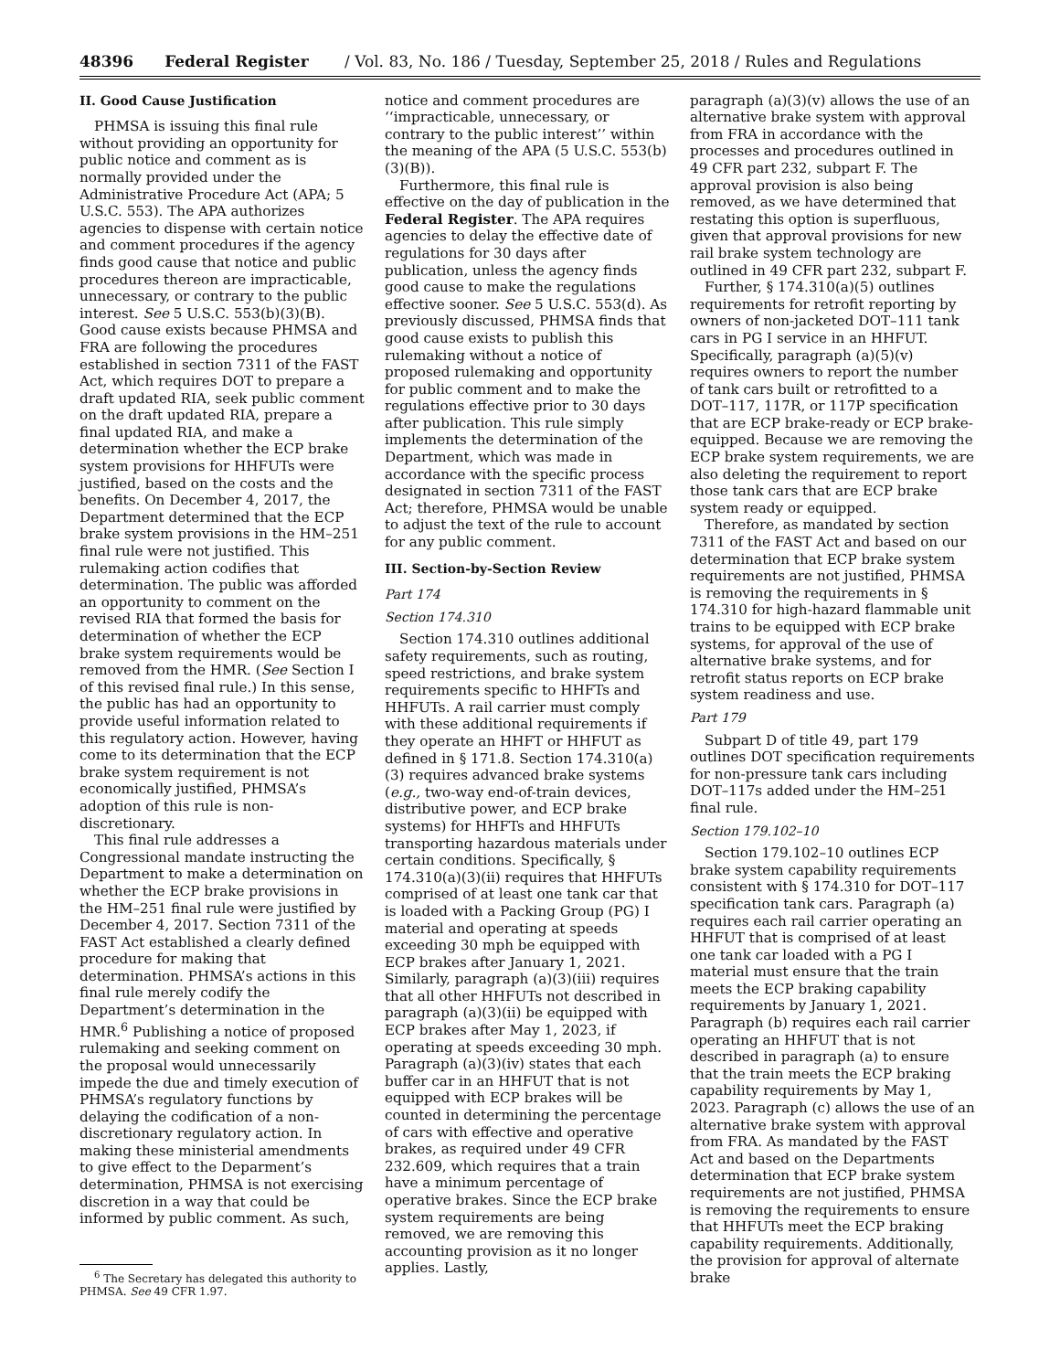48396 Federal Register / Vol. 83, No. 186 / Tuesday, September 25, 2018 / Rules and Regulations
II. Good Cause Justification
PHMSA is issuing this final rule without providing an opportunity for public notice and comment as is normally provided under the Administrative Procedure Act (APA; 5 U.S.C. 553). The APA authorizes agencies to dispense with certain notice and comment procedures if the agency finds good cause that notice and public procedures thereon are impracticable, unnecessary, or contrary to the public interest. See 5 U.S.C. 553(b)(3)(B). Good cause exists because PHMSA and FRA are following the procedures established in section 7311 of the FAST Act, which requires DOT to prepare a draft updated RIA, seek public comment on the draft updated RIA, prepare a final updated RIA, and make a determination whether the ECP brake system provisions for HHFUTs were justified, based on the costs and the benefits. On December 4, 2017, the Department determined that the ECP brake system provisions in the HM–251 final rule were not justified. This rulemaking action codifies that determination. The public was afforded an opportunity to comment on the revised RIA that formed the basis for determination of whether the ECP brake system requirements would be removed from the HMR. (See Section I of this revised final rule.) In this sense, the public has had an opportunity to provide useful information related to this regulatory action. However, having come to its determination that the ECP brake system requirement is not economically justified, PHMSA’s adoption of this rule is non-discretionary.
This final rule addresses a Congressional mandate instructing the Department to make a determination on whether the ECP brake provisions in the HM–251 final rule were justified by December 4, 2017. Section 7311 of the FAST Act established a clearly defined procedure for making that determination. PHMSA’s actions in this final rule merely codify the Department’s determination in the HMR.<sup>6</sup> Publishing a notice of proposed rulemaking and seeking comment on the proposal would unnecessarily impede the due and timely execution of PHMSA’s regulatory functions by delaying the codification of a non-discretionary regulatory action. In making these ministerial amendments to give effect to the Deparment’s determination, PHMSA is not exercising discretion in a way that could be informed by public comment. As such,
<sup>6</sup> The Secretary has delegated this authority to PHMSA. See 49 CFR 1.97.
notice and comment procedures are ‘‘impracticable, unnecessary, or contrary to the public interest’’ within the meaning of the APA (5 U.S.C. 553(b)(3)(B)).
Furthermore, this final rule is effective on the day of publication in the Federal Register. The APA requires agencies to delay the effective date of regulations for 30 days after publication, unless the agency finds good cause to make the regulations effective sooner. See 5 U.S.C. 553(d). As previously discussed, PHMSA finds that good cause exists to publish this rulemaking without a notice of proposed rulemaking and opportunity for public comment and to make the regulations effective prior to 30 days after publication. This rule simply implements the determination of the Department, which was made in accordance with the specific process designated in section 7311 of the FAST Act; therefore, PHMSA would be unable to adjust the text of the rule to account for any public comment.
III. Section-by-Section Review
Part 174
Section 174.310
Section 174.310 outlines additional safety requirements, such as routing, speed restrictions, and brake system requirements specific to HHFTs and HHFUTs. A rail carrier must comply with these additional requirements if they operate an HHFT or HHFUT as defined in § 171.8. Section 174.310(a)(3) requires advanced brake systems (e.g., two-way end-of-train devices, distributive power, and ECP brake systems) for HHFTs and HHFUTs transporting hazardous materials under certain conditions. Specifically, § 174.310(a)(3)(ii) requires that HHFUTs comprised of at least one tank car that is loaded with a Packing Group (PG) I material and operating at speeds exceeding 30 mph be equipped with ECP brakes after January 1, 2021. Similarly, paragraph (a)(3)(iii) requires that all other HHFUTs not described in paragraph (a)(3)(ii) be equipped with ECP brakes after May 1, 2023, if operating at speeds exceeding 30 mph. Paragraph (a)(3)(iv) states that each buffer car in an HHFUT that is not equipped with ECP brakes will be counted in determining the percentage of cars with effective and operative brakes, as required under 49 CFR 232.609, which requires that a train have a minimum percentage of operative brakes. Since the ECP brake system requirements are being removed, we are removing this accounting provision as it no longer applies. Lastly,
paragraph (a)(3)(v) allows the use of an alternative brake system with approval from FRA in accordance with the processes and procedures outlined in 49 CFR part 232, subpart F. The approval provision is also being removed, as we have determined that restating this option is superfluous, given that approval provisions for new rail brake system technology are outlined in 49 CFR part 232, subpart F.
Further, § 174.310(a)(5) outlines requirements for retrofit reporting by owners of non-jacketed DOT–111 tank cars in PG I service in an HHFUT. Specifically, paragraph (a)(5)(v) requires owners to report the number of tank cars built or retrofitted to a DOT–117, 117R, or 117P specification that are ECP brake-ready or ECP brake-equipped. Because we are removing the ECP brake system requirements, we are also deleting the requirement to report those tank cars that are ECP brake system ready or equipped.
Therefore, as mandated by section 7311 of the FAST Act and based on our determination that ECP brake system requirements are not justified, PHMSA is removing the requirements in § 174.310 for high-hazard flammable unit trains to be equipped with ECP brake systems, for approval of the use of alternative brake systems, and for retrofit status reports on ECP brake system readiness and use.
Part 179
Subpart D of title 49, part 179 outlines DOT specification requirements for non-pressure tank cars including DOT–117s added under the HM–251 final rule.
Section 179.102–10
Section 179.102–10 outlines ECP brake system capability requirements consistent with § 174.310 for DOT–117 specification tank cars. Paragraph (a) requires each rail carrier operating an HHFUT that is comprised of at least one tank car loaded with a PG I material must ensure that the train meets the ECP braking capability requirements by January 1, 2021. Paragraph (b) requires each rail carrier operating an HHFUT that is not described in paragraph (a) to ensure that the train meets the ECP braking capability requirements by May 1, 2023. Paragraph (c) allows the use of an alternative brake system with approval from FRA. As mandated by the FAST Act and based on the Departments determination that ECP brake system requirements are not justified, PHMSA is removing the requirements to ensure that HHFUTs meet the ECP braking capability requirements. Additionally, the provision for approval of alternate brake